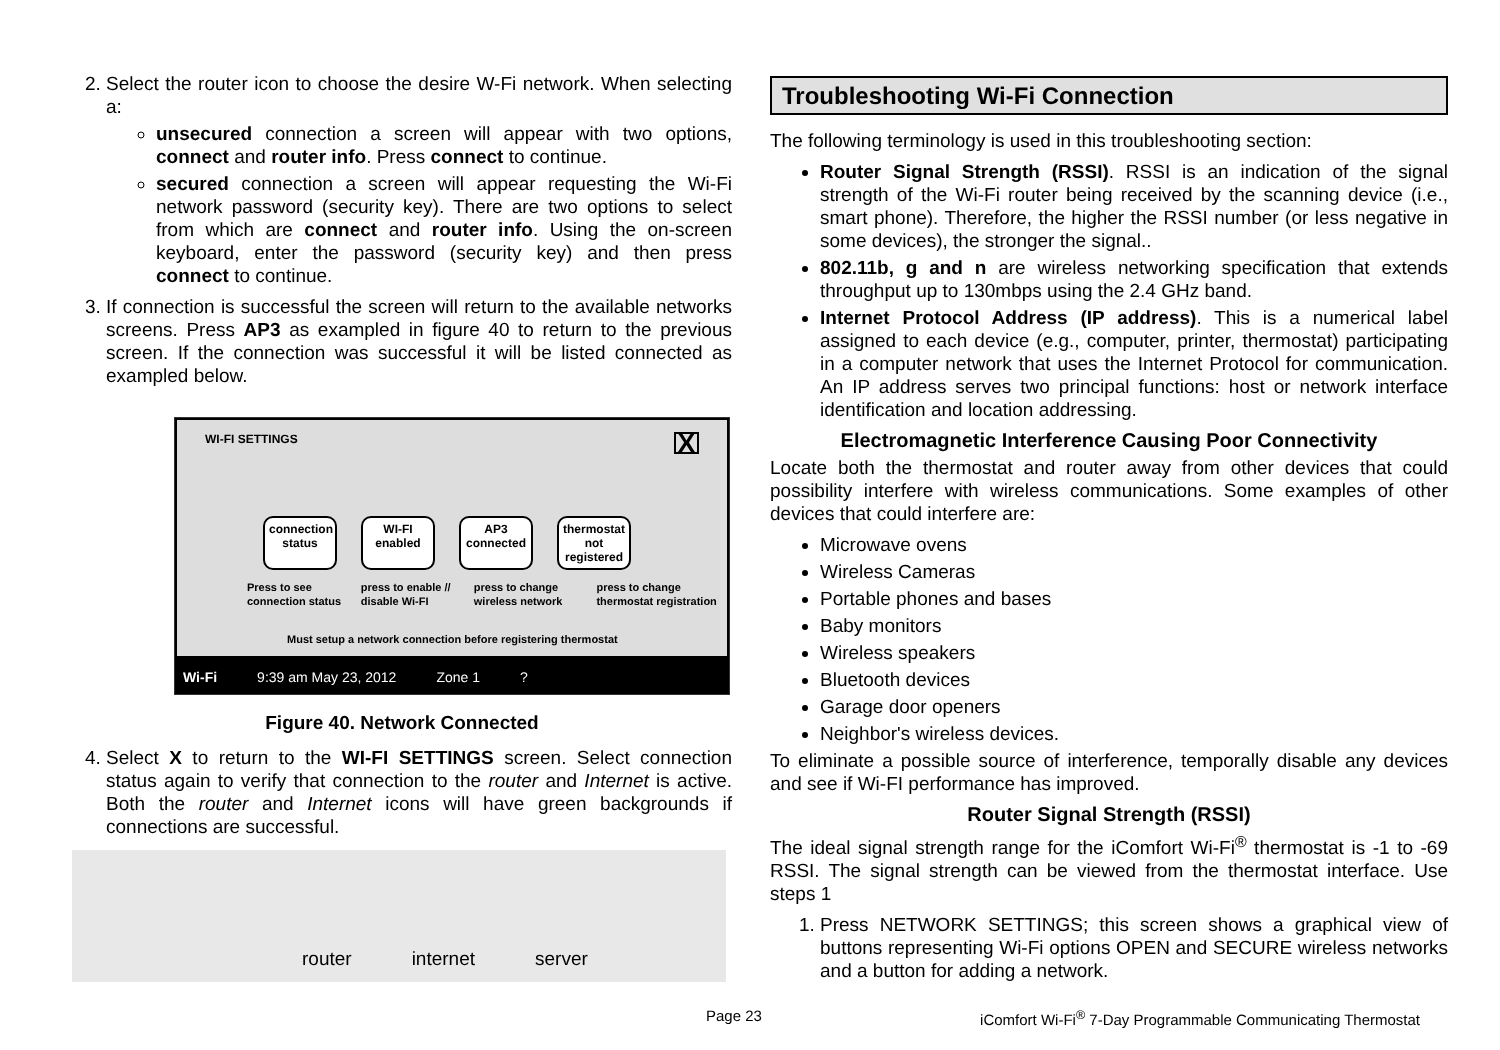2. Select the router icon to choose the desire W-Fi network. When selecting a:
unsecured connection a screen will appear with two options, connect and router info. Press connect to continue.
secured connection a screen will appear requesting the Wi-Fi network password (security key). There are two options to select from which are connect and router info. Using the on-screen keyboard, enter the password (security key) and then press connect to continue.
3. If connection is successful the screen will return to the available networks screens. Press AP3 as exampled in figure 40 to return to the previous screen. If the connection was successful it will be listed connected as exampled below.
WI-FI SETTINGS X
connection status
WI-FI enabled
AP3 connected
thermostat not registered
Press to see connection status press to enable // disable Wi-FI press to change wireless network press to change thermostat registration
Must setup a network connection before registering thermostat
Wi-Fi 9:39 am May 23, 2012 Zone 1 ?
Figure 40. Network Connected
4. Select X to return to the WI-FI SETTINGS screen. Select connection status again to verify that connection to the router and Internet is active. Both the router and Internet icons will have green backgrounds if connections are successful.
router internet server
Troubleshooting Wi-Fi Connection
The following terminology is used in this troubleshooting section:
Router Signal Strength (RSSI). RSSI is an indication of the signal strength of the Wi-Fi router being received by the scanning device (i.e., smart phone). Therefore, the higher the RSSI number (or less negative in some devices), the stronger the signal..
802.11b, g and n are wireless networking specification that extends throughput up to 130mbps using the 2.4 GHz band.
Internet Protocol Address (IP address). This is a numerical label assigned to each device (e.g., computer, printer, thermostat) participating in a computer network that uses the Internet Protocol for communication. An IP address serves two principal functions: host or network interface identification and location addressing.
Electromagnetic Interference Causing Poor Connectivity
Locate both the thermostat and router away from other devices that could possibility interfere with wireless communications. Some examples of other devices that could interfere are:
Microwave ovens
Wireless Cameras
Portable phones and bases
Baby monitors
Wireless speakers
Bluetooth devices
Garage door openers
Neighbor's wireless devices.
To eliminate a possible source of interference, temporally disable any devices and see if Wi-FI performance has improved.
Router Signal Strength (RSSI)
The ideal signal strength range for the iComfort Wi-Fi<sup>®</sup> thermostat is -1 to -69 RSSI. The signal strength can be viewed from the thermostat interface. Use steps 1
1. Press NETWORK SETTINGS; this screen shows a graphical view of buttons representing Wi-Fi options OPEN and SECURE wireless networks and a button for adding a network.
Page 23 iComfort Wi-Fi<sup>®</sup> 7-Day Programmable Communicating Thermostat